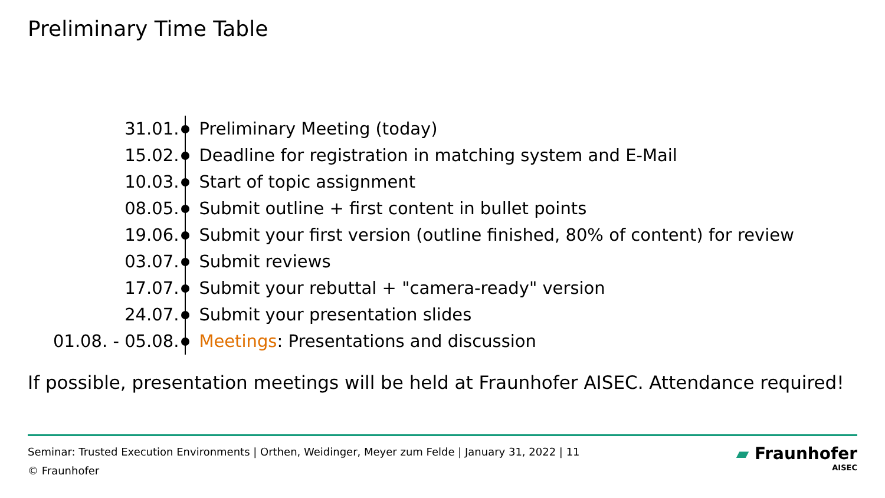Preliminary Time Table
| 31.01. | | Preliminary Meeting (today) |
| 15.02. | | Deadline for registration in matching system and E-Mail |
| 10.03. | | Start of topic assignment |
| 08.05. | | Submit outline + first content in bullet points |
| 19.06. | | Submit your first version (outline finished, 80% of content) for review |
| 03.07. | | Submit reviews |
| 17.07. | | Submit your rebuttal + "camera-ready" version |
| 24.07. | | Submit your presentation slides |
| 01.08. - 05.08. | | Meetings : Presentations and discussion |
If possible, presentation meetings will be held at Fraunhofer AISEC. Attendance required!
Seminar: Trusted Execution Environments | Orthen, Weidinger, Meyer zum Felde | January 31, 2022 | 11
© Fraunhofer
▰ Fraunhofer
AISEC